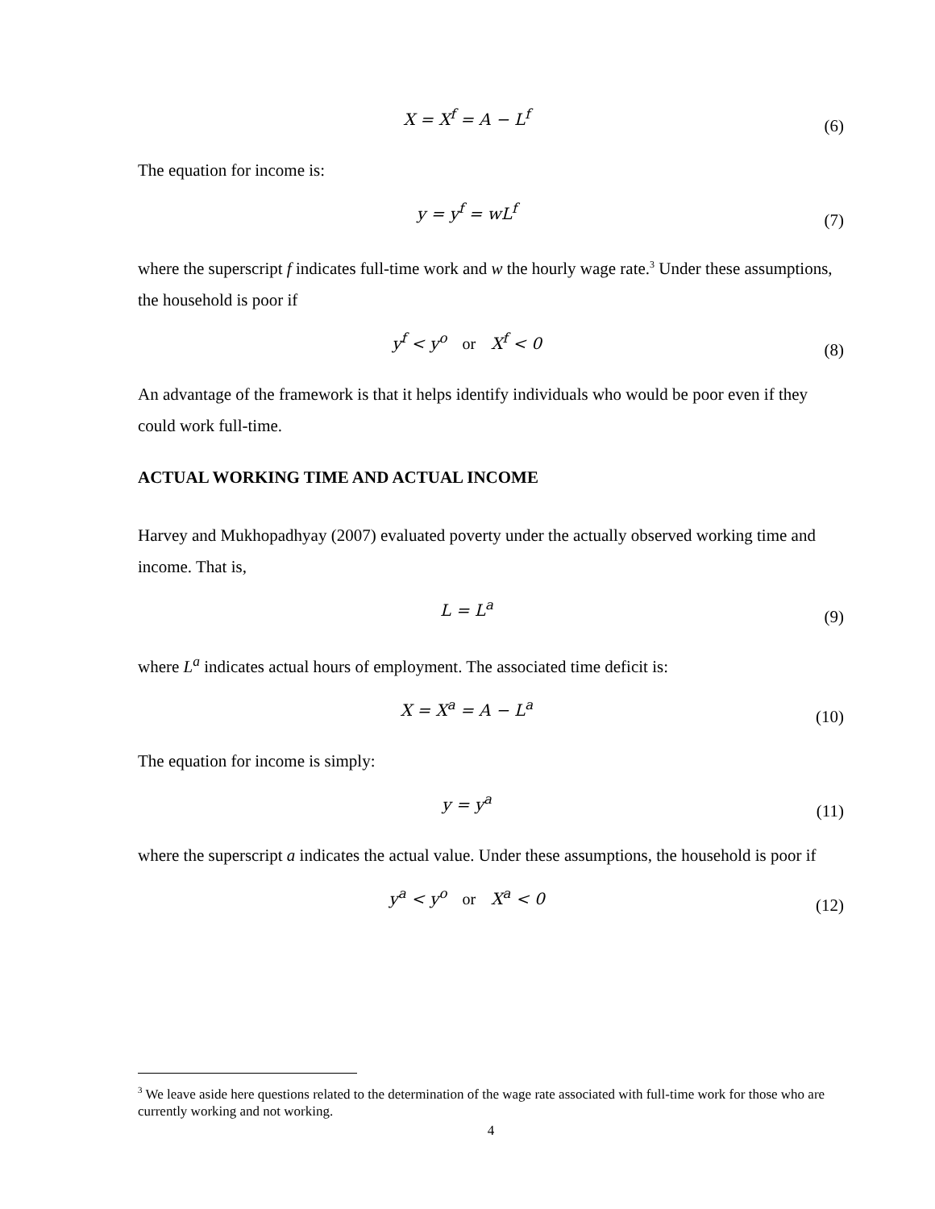X = X<sup>f</sup> = A − L<sup>f</sup> (6)
The equation for income is:
y = y<sup>f</sup> = wL<sup>f</sup> (7)
where the superscript f indicates full-time work and w the hourly wage rate.<sup>3</sup> Under these assumptions, the household is poor if
y<sup>f</sup> < y<sup>o</sup> or X<sup>f</sup> < 0 (8)
An advantage of the framework is that it helps identify individuals who would be poor even if they could work full-time.
ACTUAL WORKING TIME AND ACTUAL INCOME
Harvey and Mukhopadhyay (2007) evaluated poverty under the actually observed working time and income. That is,
L = L<sup>a</sup> (9)
where L<sup>a</sup> indicates actual hours of employment. The associated time deficit is:
X = X<sup>a</sup> = A − L<sup>a</sup> (10)
The equation for income is simply:
y = y<sup>a</sup> (11)
where the superscript a indicates the actual value. Under these assumptions, the household is poor if
y<sup>a</sup> < y<sup>o</sup> or X<sup>a</sup> < 0 (12)
<sup>3</sup> We leave aside here questions related to the determination of the wage rate associated with full-time work for those who are currently working and not working.
4